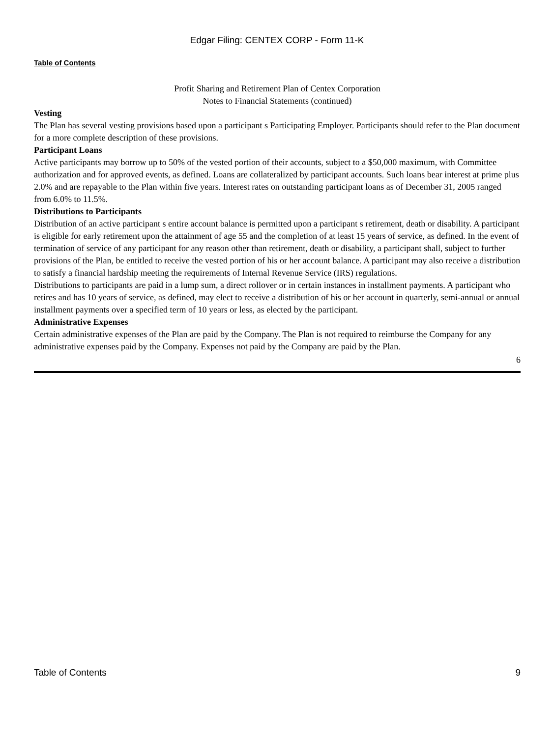Edgar Filing: CENTEX CORP - Form 11-K
Table of Contents
Profit Sharing and Retirement Plan of Centex Corporation
Notes to Financial Statements (continued)
Vesting
The Plan has several vesting provisions based upon a participant s Participating Employer. Participants should refer to the Plan document for a more complete description of these provisions.
Participant Loans
Active participants may borrow up to 50% of the vested portion of their accounts, subject to a $50,000 maximum, with Committee authorization and for approved events, as defined. Loans are collateralized by participant accounts. Such loans bear interest at prime plus 2.0% and are repayable to the Plan within five years. Interest rates on outstanding participant loans as of December 31, 2005 ranged from 6.0% to 11.5%.
Distributions to Participants
Distribution of an active participant s entire account balance is permitted upon a participant s retirement, death or disability. A participant is eligible for early retirement upon the attainment of age 55 and the completion of at least 15 years of service, as defined. In the event of termination of service of any participant for any reason other than retirement, death or disability, a participant shall, subject to further provisions of the Plan, be entitled to receive the vested portion of his or her account balance. A participant may also receive a distribution to satisfy a financial hardship meeting the requirements of Internal Revenue Service (IRS) regulations.
Distributions to participants are paid in a lump sum, a direct rollover or in certain instances in installment payments. A participant who retires and has 10 years of service, as defined, may elect to receive a distribution of his or her account in quarterly, semi-annual or annual installment payments over a specified term of 10 years or less, as elected by the participant.
Administrative Expenses
Certain administrative expenses of the Plan are paid by the Company. The Plan is not required to reimburse the Company for any administrative expenses paid by the Company. Expenses not paid by the Company are paid by the Plan.
6
Table of Contents 9